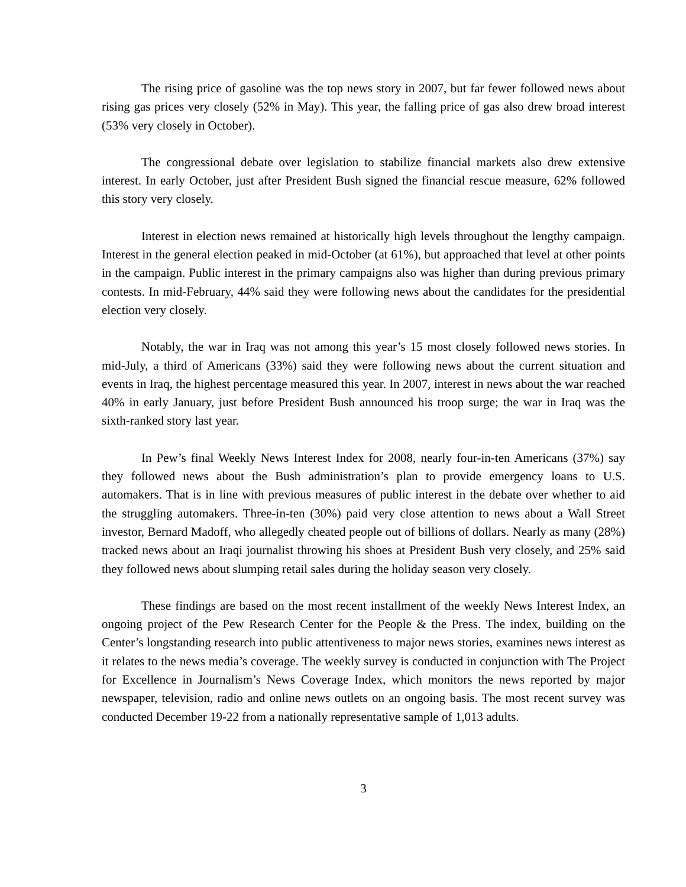The rising price of gasoline was the top news story in 2007, but far fewer followed news about rising gas prices very closely (52% in May). This year, the falling price of gas also drew broad interest (53% very closely in October).
The congressional debate over legislation to stabilize financial markets also drew extensive interest. In early October, just after President Bush signed the financial rescue measure, 62% followed this story very closely.
Interest in election news remained at historically high levels throughout the lengthy campaign. Interest in the general election peaked in mid-October (at 61%), but approached that level at other points in the campaign. Public interest in the primary campaigns also was higher than during previous primary contests. In mid-February, 44% said they were following news about the candidates for the presidential election very closely.
Notably, the war in Iraq was not among this year’s 15 most closely followed news stories. In mid-July, a third of Americans (33%) said they were following news about the current situation and events in Iraq, the highest percentage measured this year. In 2007, interest in news about the war reached 40% in early January, just before President Bush announced his troop surge; the war in Iraq was the sixth-ranked story last year.
In Pew’s final Weekly News Interest Index for 2008, nearly four-in-ten Americans (37%) say they followed news about the Bush administration’s plan to provide emergency loans to U.S. automakers. That is in line with previous measures of public interest in the debate over whether to aid the struggling automakers. Three-in-ten (30%) paid very close attention to news about a Wall Street investor, Bernard Madoff, who allegedly cheated people out of billions of dollars. Nearly as many (28%) tracked news about an Iraqi journalist throwing his shoes at President Bush very closely, and 25% said they followed news about slumping retail sales during the holiday season very closely.
These findings are based on the most recent installment of the weekly News Interest Index, an ongoing project of the Pew Research Center for the People & the Press. The index, building on the Center’s longstanding research into public attentiveness to major news stories, examines news interest as it relates to the news media’s coverage. The weekly survey is conducted in conjunction with The Project for Excellence in Journalism’s News Coverage Index, which monitors the news reported by major newspaper, television, radio and online news outlets on an ongoing basis. The most recent survey was conducted December 19-22 from a nationally representative sample of 1,013 adults.
3